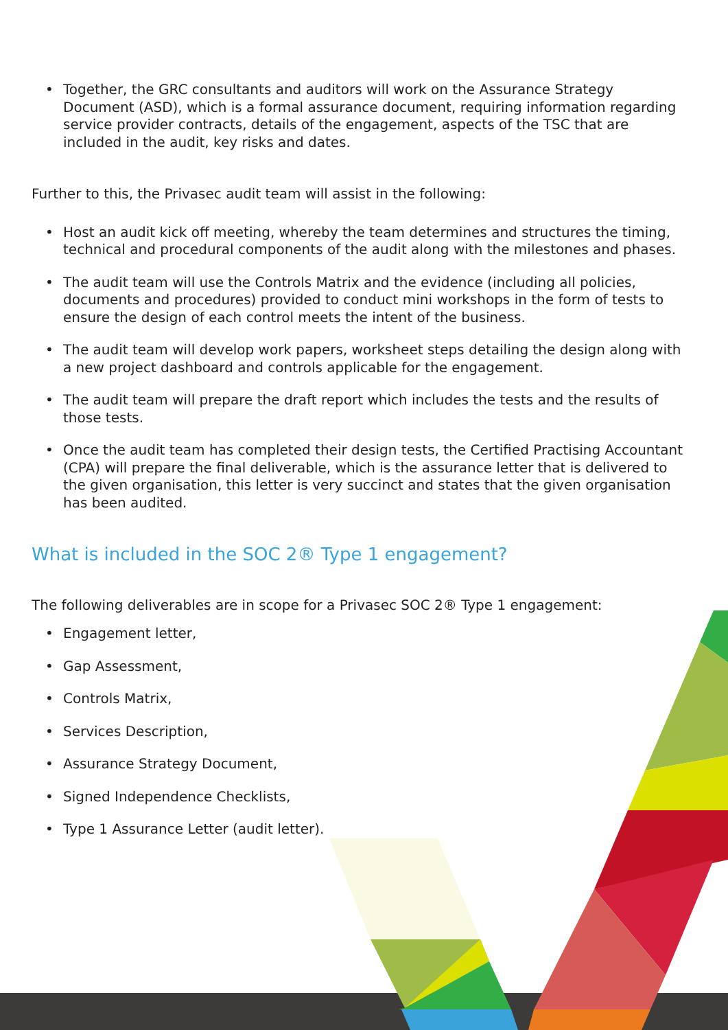• Together, the GRC consultants and auditors will work on the Assurance Strategy Document (ASD), which is a formal assurance document, requiring information regarding service provider contracts, details of the engagement, aspects of the TSC that are included in the audit, key risks and dates.
Further to this, the Privasec audit team will assist in the following:
• Host an audit kick off meeting, whereby the team determines and structures the timing, technical and procedural components of the audit along with the milestones and phases.
• The audit team will use the Controls Matrix and the evidence (including all policies, documents and procedures) provided to conduct mini workshops in the form of tests to ensure the design of each control meets the intent of the business.
• The audit team will develop work papers, worksheet steps detailing the design along with a new project dashboard and controls applicable for the engagement.
• The audit team will prepare the draft report which includes the tests and the results of those tests.
• Once the audit team has completed their design tests, the Certified Practising Accountant (CPA) will prepare the final deliverable, which is the assurance letter that is delivered to the given organisation, this letter is very succinct and states that the given organisation has been audited.
What is included in the SOC 2® Type 1 engagement?
The following deliverables are in scope for a Privasec SOC 2® Type 1 engagement:
• Engagement letter,
• Gap Assessment,
• Controls Matrix,
• Services Description,
• Assurance Strategy Document,
• Signed Independence Checklists,
• Type 1 Assurance Letter (audit letter).